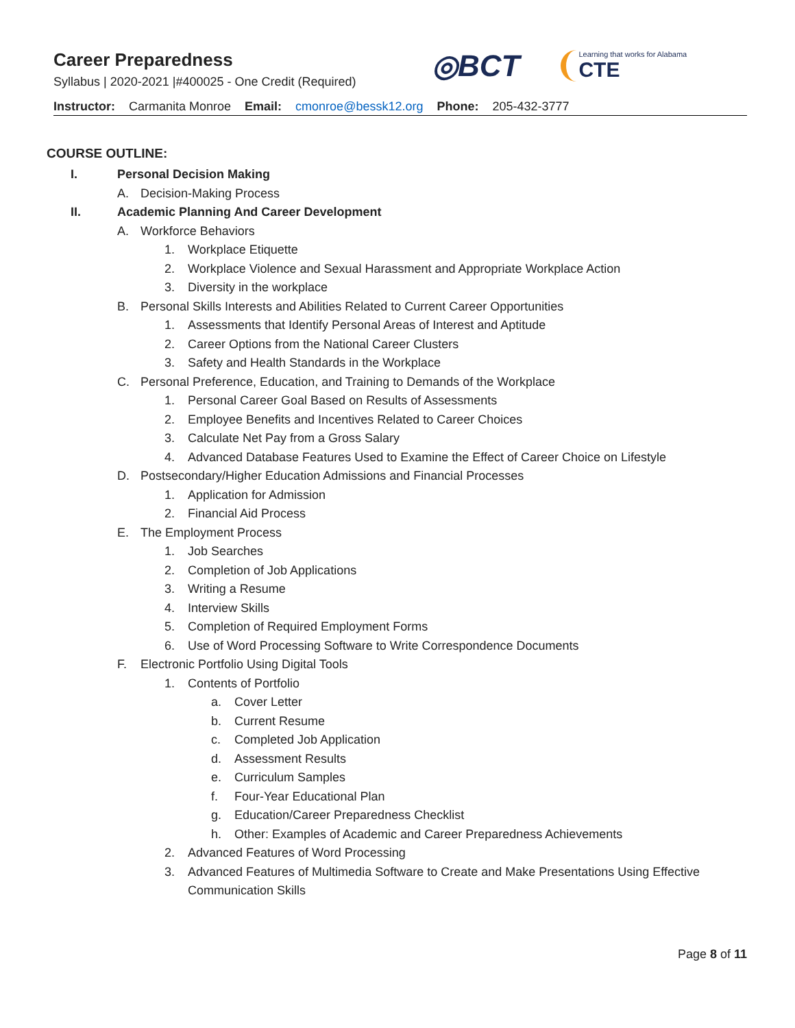Career Preparedness
Syllabus | 2020-2021 |#400025 - One Credit (Required)
◎BCT
Learning that works for Alabama
CTE
Instructor: Carmanita Monroe Email: cmonroe@bessk12.org Phone: 205-432-3777
COURSE OUTLINE:
I. Personal Decision Making
A. Decision-Making Process
II. Academic Planning And Career Development
A. Workforce Behaviors
1. Workplace Etiquette
2. Workplace Violence and Sexual Harassment and Appropriate Workplace Action
3. Diversity in the workplace
B. Personal Skills Interests and Abilities Related to Current Career Opportunities
1. Assessments that Identify Personal Areas of Interest and Aptitude
2. Career Options from the National Career Clusters
3. Safety and Health Standards in the Workplace
C. Personal Preference, Education, and Training to Demands of the Workplace
1. Personal Career Goal Based on Results of Assessments
2. Employee Benefits and Incentives Related to Career Choices
3. Calculate Net Pay from a Gross Salary
4. Advanced Database Features Used to Examine the Effect of Career Choice on Lifestyle
D. Postsecondary/Higher Education Admissions and Financial Processes
1. Application for Admission
2. Financial Aid Process
E. The Employment Process
1. Job Searches
2. Completion of Job Applications
3. Writing a Resume
4. Interview Skills
5. Completion of Required Employment Forms
6. Use of Word Processing Software to Write Correspondence Documents
F. Electronic Portfolio Using Digital Tools
1. Contents of Portfolio
a. Cover Letter
b. Current Resume
c. Completed Job Application
d. Assessment Results
e. Curriculum Samples
f. Four-Year Educational Plan
g. Education/Career Preparedness Checklist
h. Other: Examples of Academic and Career Preparedness Achievements
2. Advanced Features of Word Processing
3. Advanced Features of Multimedia Software to Create and Make Presentations Using Effective
Communication Skills
Page 8 of 11